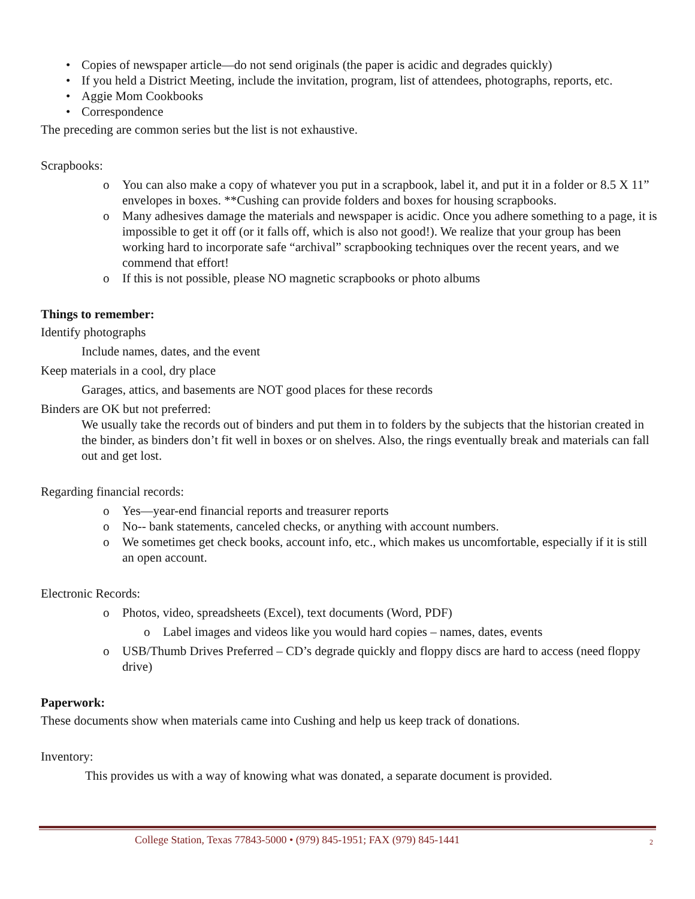• Copies of newspaper article—do not send originals (the paper is acidic and degrades quickly)
• If you held a District Meeting, include the invitation, program, list of attendees, photographs, reports, etc.
• Aggie Mom Cookbooks
• Correspondence
The preceding are common series but the list is not exhaustive.
Scrapbooks:
o You can also make a copy of whatever you put in a scrapbook, label it, and put it in a folder or 8.5 X 11” envelopes in boxes. **Cushing can provide folders and boxes for housing scrapbooks.
o Many adhesives damage the materials and newspaper is acidic. Once you adhere something to a page, it is impossible to get it off (or it falls off, which is also not good!). We realize that your group has been working hard to incorporate safe “archival” scrapbooking techniques over the recent years, and we commend that effort!
o If this is not possible, please NO magnetic scrapbooks or photo albums
Things to remember:
Identify photographs
Include names, dates, and the event
Keep materials in a cool, dry place
Garages, attics, and basements are NOT good places for these records
Binders are OK but not preferred:
We usually take the records out of binders and put them in to folders by the subjects that the historian created in the binder, as binders don’t fit well in boxes or on shelves. Also, the rings eventually break and materials can fall out and get lost.
Regarding financial records:
o Yes—year-end financial reports and treasurer reports
o No-- bank statements, canceled checks, or anything with account numbers.
o We sometimes get check books, account info, etc., which makes us uncomfortable, especially if it is still an open account.
Electronic Records:
o Photos, video, spreadsheets (Excel), text documents (Word, PDF)
o Label images and videos like you would hard copies – names, dates, events
o USB/Thumb Drives Preferred – CD’s degrade quickly and floppy discs are hard to access (need floppy drive)
Paperwork:
These documents show when materials came into Cushing and help us keep track of donations.
Inventory:
This provides us with a way of knowing what was donated, a separate document is provided.
College Station, Texas 77843-5000 • (979) 845-1951; FAX (979) 845-1441
2